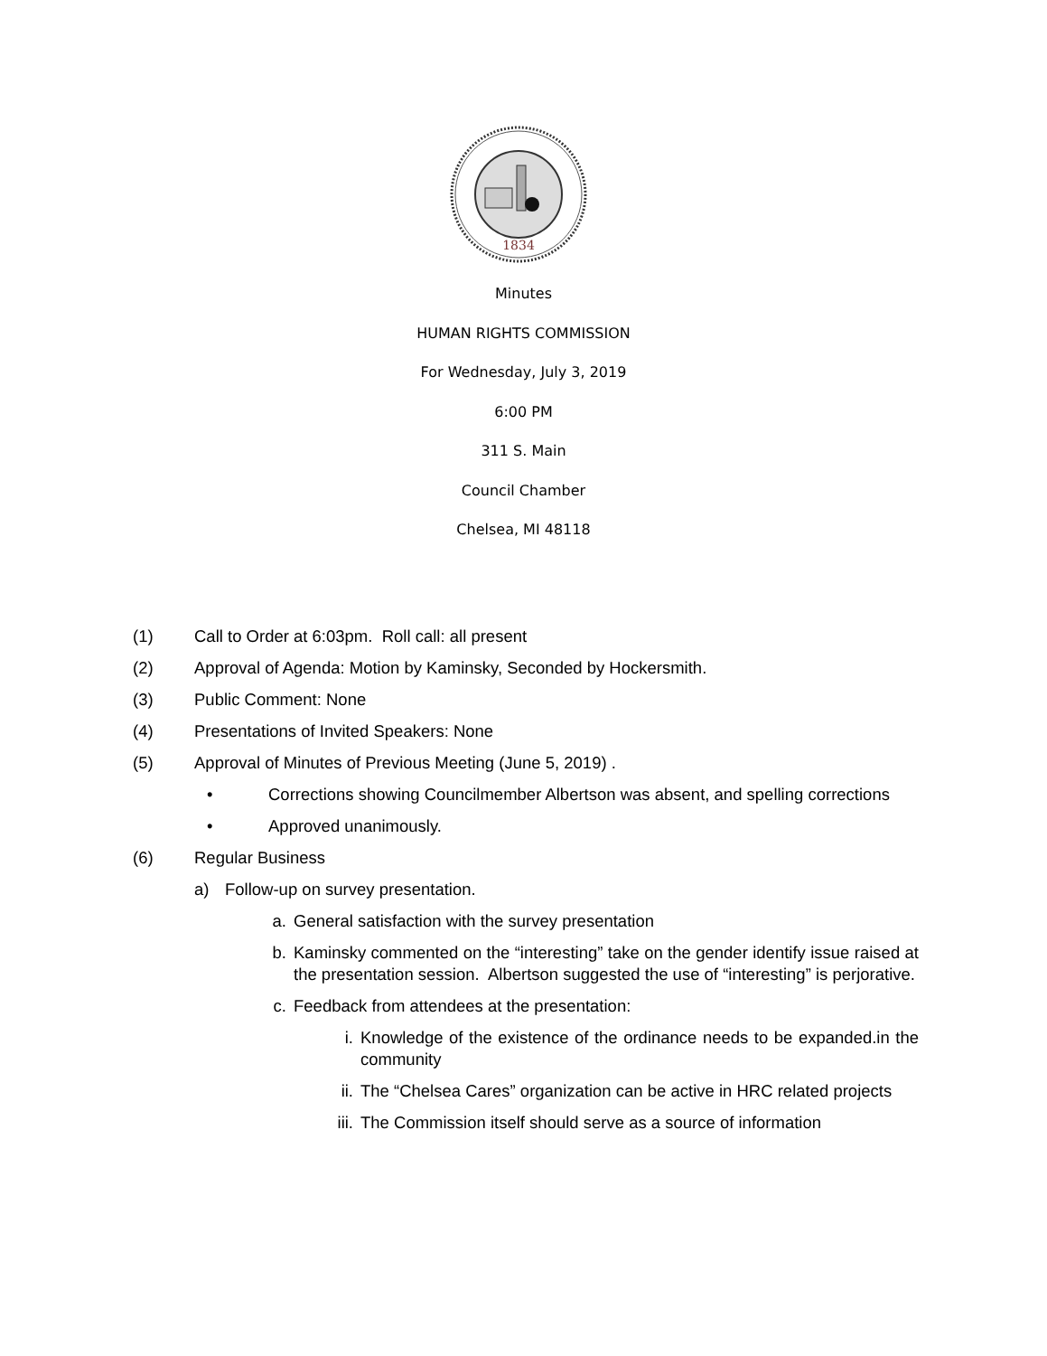1834
Minutes
HUMAN RIGHTS COMMISSION
For Wednesday, July 3, 2019
6:00 PM
311 S. Main
Council Chamber
Chelsea, MI 48118
(1) Call to Order at 6:03pm. Roll call: all present
(2) Approval of Agenda: Motion by Kaminsky, Seconded by Hockersmith.
(3) Public Comment: None
(4) Presentations of Invited Speakers: None
(5) Approval of Minutes of Previous Meeting (June 5, 2019) .
• Corrections showing Councilmember Albertson was absent, and spelling corrections
• Approved unanimously.
(6) Regular Business
a) Follow-up on survey presentation.
a. General satisfaction with the survey presentation
b. Kaminsky commented on the “interesting” take on the gender identify issue raised at the presentation session. Albertson suggested the use of “interesting” is perjorative.
c. Feedback from attendees at the presentation:
i. Knowledge of the existence of the ordinance needs to be expanded.in the community
ii. The “Chelsea Cares” organization can be active in HRC related projects
iii. The Commission itself should serve as a source of information